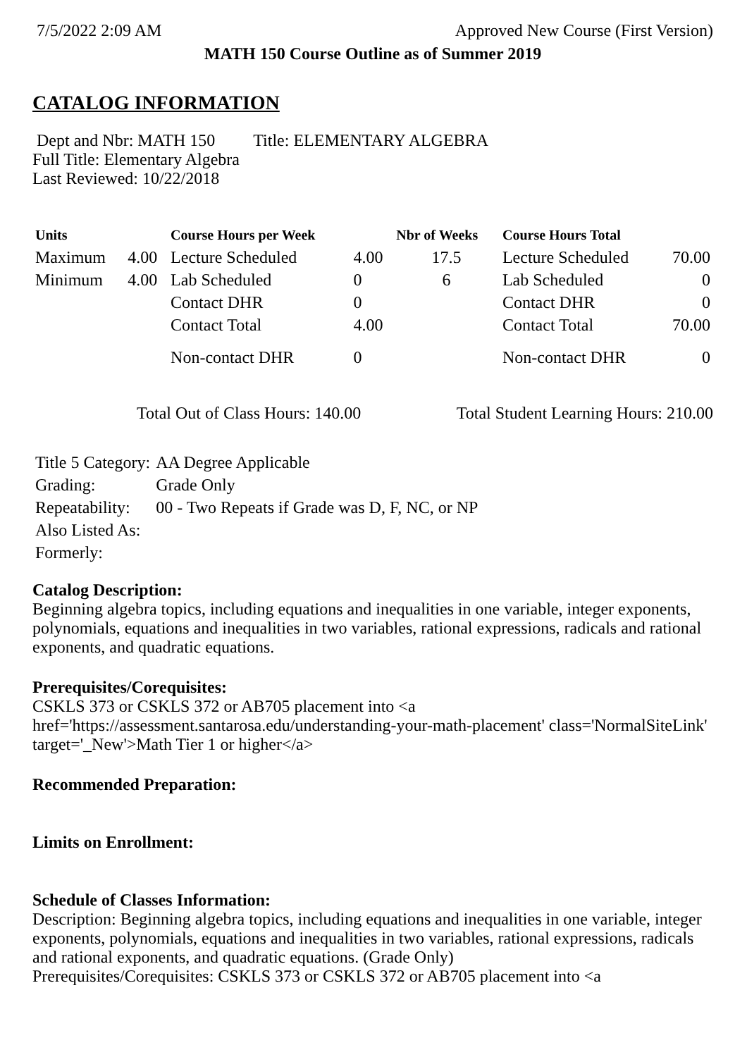7/5/2022 2:09 AM Approved New Course (First Version)
MATH 150 Course Outline as of Summer 2019
CATALOG INFORMATION
Dept and Nbr: MATH 150 Title: ELEMENTARY ALGEBRA
Full Title: Elementary Algebra
Last Reviewed: 10/22/2018
| Units | | Course Hours per Week | | Nbr of Weeks | Course Hours Total | |
| --- | --- | --- | --- | --- | --- | --- |
| Maximum | 4.00 | Lecture Scheduled | 4.00 | 17.5 | Lecture Scheduled | 70.00 |
| Minimum | 4.00 | Lab Scheduled | 0 | 6 | Lab Scheduled | 0 |
| | | Contact DHR | 0 | | Contact DHR | 0 |
| | | Contact Total | 4.00 | | Contact Total | 70.00 |
| | | Non-contact DHR | 0 | | Non-contact DHR | 0 |
Total Out of Class Hours: 140.00 Total Student Learning Hours: 210.00
| Title 5 Category: | AA Degree Applicable |
| Grading: | Grade Only |
| Repeatability: | 00 - Two Repeats if Grade was D, F, NC, or NP |
| Also Listed As: | |
| Formerly: | |
Catalog Description:
Beginning algebra topics, including equations and inequalities in one variable, integer exponents, polynomials, equations and inequalities in two variables, rational expressions, radicals and rational exponents, and quadratic equations.
Prerequisites/Corequisites:
CSKLS 373 or CSKLS 372 or AB705 placement into <a href='https://assessment.santarosa.edu/understanding-your-math-placement' class='NormalSiteLink' target='_New'>Math Tier 1 or higher</a>
Recommended Preparation:
Limits on Enrollment:
Schedule of Classes Information:
Description: Beginning algebra topics, including equations and inequalities in one variable, integer exponents, polynomials, equations and inequalities in two variables, rational expressions, radicals and rational exponents, and quadratic equations. (Grade Only)
Prerequisites/Corequisites: CSKLS 373 or CSKLS 372 or AB705 placement into <a